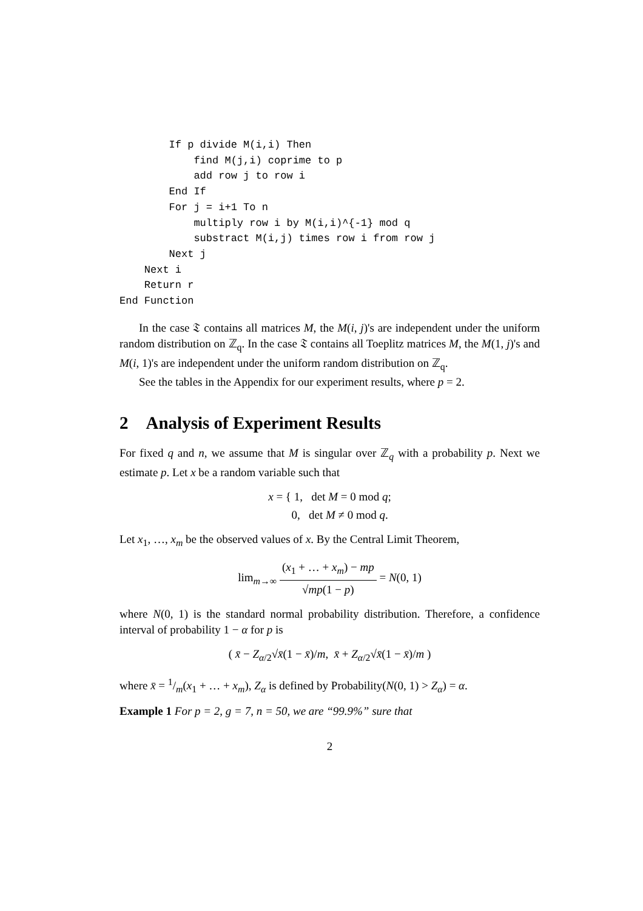If p divide M(i,i) Then
            find M(j,i) coprime to p
            add row j to row i
        End If
        For j = i+1 To n
            multiply row i by M(i,i)^{-1} mod q
            substract M(i,j) times row i from row j
        Next j
    Next i
    Return r
End Function
In the case 𝔗 contains all matrices M, the M(i, j)'s are independent under the uniform random distribution on ℤ<sub>q</sub>. In the case 𝔗 contains all Toeplitz matrices M, the M(1, j)'s and M(i, 1)'s are independent under the uniform random distribution on ℤ<sub>q</sub>.
See the tables in the Appendix for our experiment results, where p = 2.
2 Analysis of Experiment Results
For fixed q and n, we assume that M is singular over ℤ<sub>q</sub> with a probability p. Next we estimate p. Let x be a random variable such that
x = { 1, det M = 0 mod q;
0, det M ≠ 0 mod q.
Let x<sub>1</sub>, …, x<sub>m</sub> be the observed values of x. By the Central Limit Theorem,
lim<sub>m→∞</sub> (x<sub>1</sub> + … + x<sub>m</sub>) − mp √mp(1 − p) = N(0, 1)
where N(0, 1) is the standard normal probability distribution. Therefore, a confidence interval of probability 1 − α for p is
( x̄ − Z<sub>α/2</sub>√x̄(1 − x̄)/m, x̄ + Z<sub>α/2</sub>√x̄(1 − x̄)/m )
where x̄ = 1/m(x<sub>1</sub> + … + x<sub>m</sub>), Z<sub>α</sub> is defined by Probability(N(0, 1) > Z<sub>α</sub>) = α.
Example 1 For p = 2, g = 7, n = 50, we are “99.9%” sure that
2